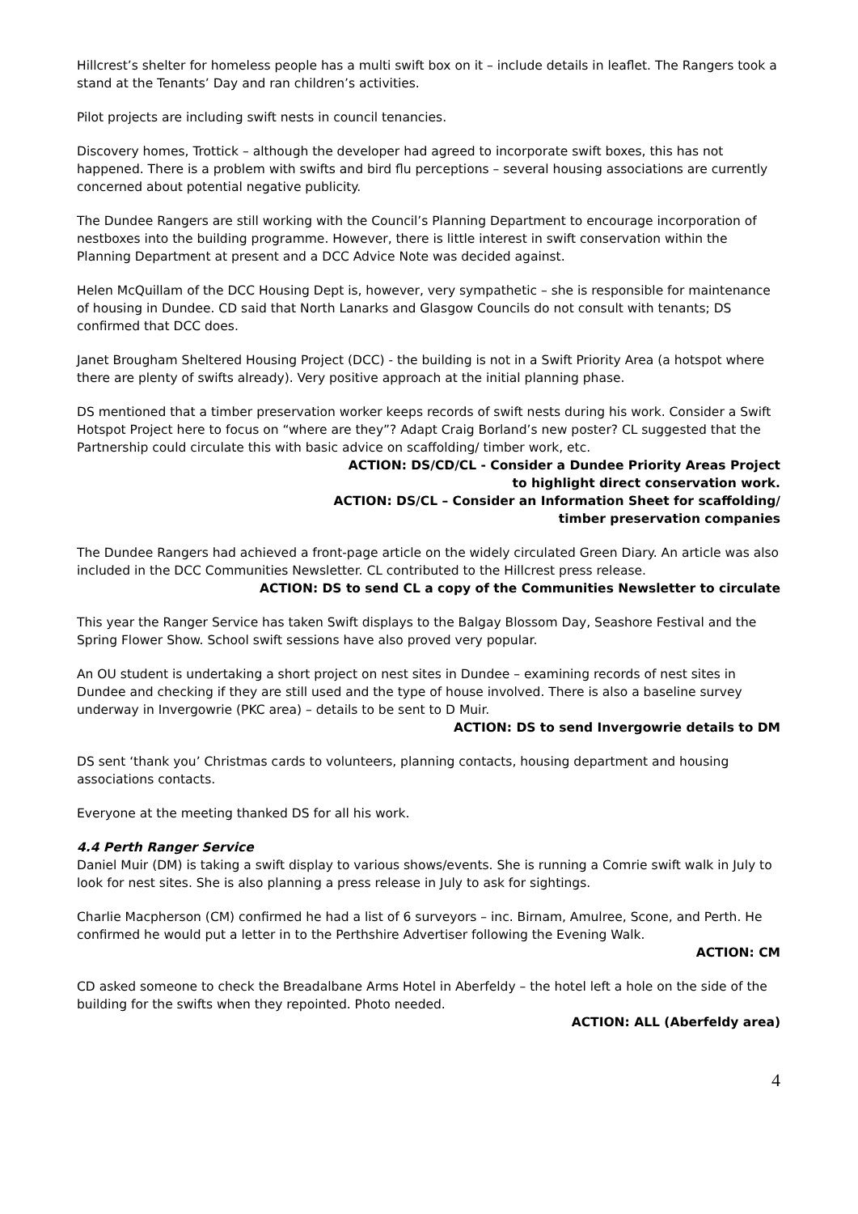Hillcrest’s shelter for homeless people has a multi swift box on it – include details in leaflet. The Rangers took a stand at the Tenants’ Day and ran children’s activities.
Pilot projects are including swift nests in council tenancies.
Discovery homes, Trottick – although the developer had agreed to incorporate swift boxes, this has not happened. There is a problem with swifts and bird flu perceptions – several housing associations are currently concerned about potential negative publicity.
The Dundee Rangers are still working with the Council’s Planning Department to encourage incorporation of nestboxes into the building programme. However, there is little interest in swift conservation within the Planning Department at present and a DCC Advice Note was decided against.
Helen McQuillam of the DCC Housing Dept is, however, very sympathetic – she is responsible for maintenance of housing in Dundee. CD said that North Lanarks and Glasgow Councils do not consult with tenants; DS confirmed that DCC does.
Janet Brougham Sheltered Housing Project (DCC) - the building is not in a Swift Priority Area (a hotspot where there are plenty of swifts already). Very positive approach at the initial planning phase.
DS mentioned that a timber preservation worker keeps records of swift nests during his work. Consider a Swift Hotspot Project here to focus on “where are they”? Adapt Craig Borland’s new poster? CL suggested that the Partnership could circulate this with basic advice on scaffolding/ timber work, etc.
ACTION: DS/CD/CL - Consider a Dundee Priority Areas Project
to highlight direct conservation work.
ACTION: DS/CL – Consider an Information Sheet for scaffolding/
timber preservation companies
The Dundee Rangers had achieved a front-page article on the widely circulated Green Diary. An article was also included in the DCC Communities Newsletter. CL contributed to the Hillcrest press release.
ACTION: DS to send CL a copy of the Communities Newsletter to circulate
This year the Ranger Service has taken Swift displays to the Balgay Blossom Day, Seashore Festival and the Spring Flower Show. School swift sessions have also proved very popular.
An OU student is undertaking a short project on nest sites in Dundee – examining records of nest sites in Dundee and checking if they are still used and the type of house involved. There is also a baseline survey underway in Invergowrie (PKC area) – details to be sent to D Muir.
ACTION: DS to send Invergowrie details to DM
DS sent ‘thank you’ Christmas cards to volunteers, planning contacts, housing department and housing associations contacts.
Everyone at the meeting thanked DS for all his work.
4.4 Perth Ranger Service
Daniel Muir (DM) is taking a swift display to various shows/events. She is running a Comrie swift walk in July to look for nest sites. She is also planning a press release in July to ask for sightings.
Charlie Macpherson (CM) confirmed he had a list of 6 surveyors – inc. Birnam, Amulree, Scone, and Perth. He confirmed he would put a letter in to the Perthshire Advertiser following the Evening Walk.
ACTION: CM
CD asked someone to check the Breadalbane Arms Hotel in Aberfeldy – the hotel left a hole on the side of the building for the swifts when they repointed. Photo needed.
ACTION: ALL (Aberfeldy area)
4